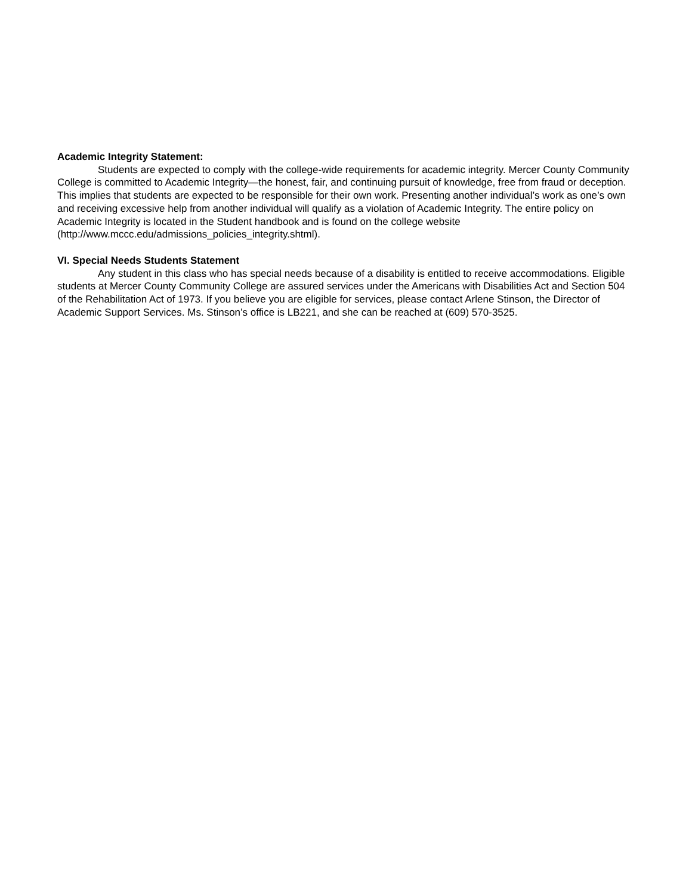Academic Integrity Statement:
Students are expected to comply with the college-wide requirements for academic integrity. Mercer County Community College is committed to Academic Integrity—the honest, fair, and continuing pursuit of knowledge, free from fraud or deception. This implies that students are expected to be responsible for their own work. Presenting another individual’s work as one’s own and receiving excessive help from another individual will qualify as a violation of Academic Integrity. The entire policy on Academic Integrity is located in the Student handbook and is found on the college website (http://www.mccc.edu/admissions_policies_integrity.shtml).
VI. Special Needs Students Statement
Any student in this class who has special needs because of a disability is entitled to receive accommodations. Eligible students at Mercer County Community College are assured services under the Americans with Disabilities Act and Section 504 of the Rehabilitation Act of 1973. If you believe you are eligible for services, please contact Arlene Stinson, the Director of Academic Support Services. Ms. Stinson’s office is LB221, and she can be reached at (609) 570-3525.